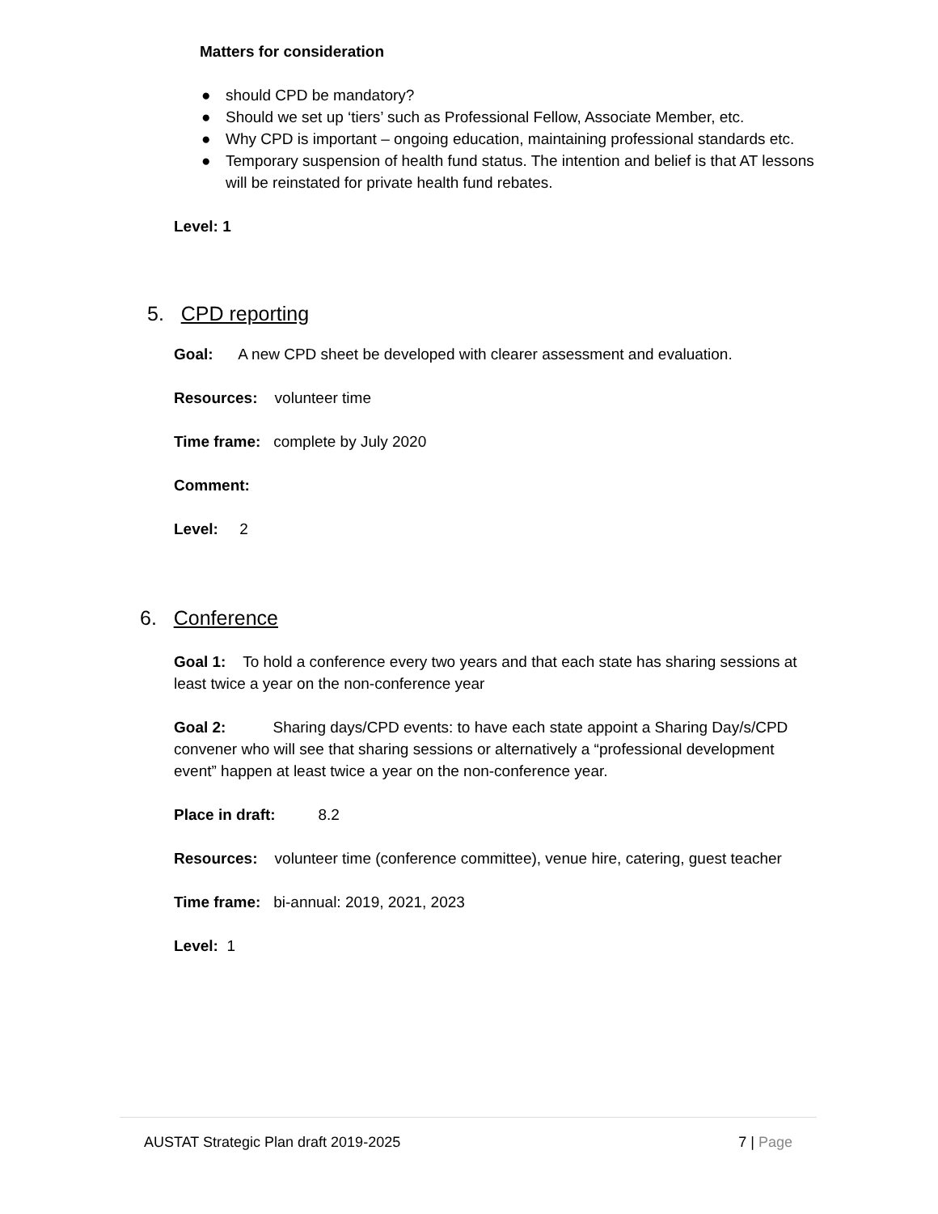Matters for consideration
● should CPD be mandatory?
● Should we set up ‘tiers’ such as Professional Fellow, Associate Member, etc.
● Why CPD is important – ongoing education, maintaining professional standards etc.
● Temporary suspension of health fund status. The intention and belief is that AT lessons will be reinstated for private health fund rebates.
Level: 1
5. CPD reporting
Goal: A new CPD sheet be developed with clearer assessment and evaluation.
Resources: volunteer time
Time frame: complete by July 2020
Comment:
Level: 2
6. Conference
Goal 1: To hold a conference every two years and that each state has sharing sessions at least twice a year on the non-conference year
Goal 2: Sharing days/CPD events: to have each state appoint a Sharing Day/s/CPD convener who will see that sharing sessions or alternatively a “professional development event” happen at least twice a year on the non-conference year.
Place in draft: 8.2
Resources: volunteer time (conference committee), venue hire, catering, guest teacher
Time frame: bi-annual: 2019, 2021, 2023
Level: 1
AUSTAT Strategic Plan draft 2019-2025 7 | Page